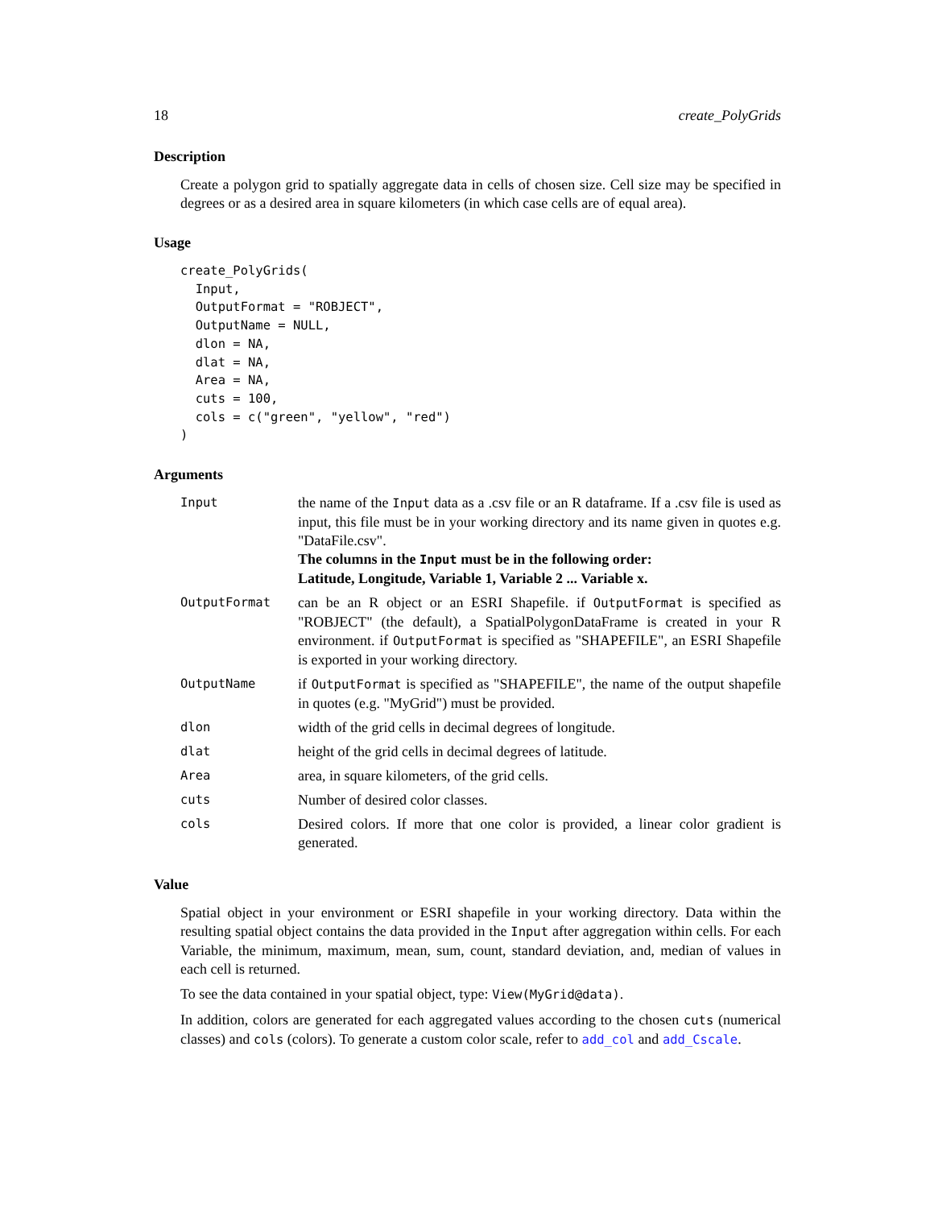18 create_PolyGrids
Description
Create a polygon grid to spatially aggregate data in cells of chosen size. Cell size may be specified in degrees or as a desired area in square kilometers (in which case cells are of equal area).
Usage
create_PolyGrids(
  Input,
  OutputFormat = "ROBJECT",
  OutputName = NULL,
  dlon = NA,
  dlat = NA,
  Area = NA,
  cuts = 100,
  cols = c("green", "yellow", "red")
)
Arguments
| Input | the name of the Input data as a .csv file or an R dataframe. If a .csv file is used as input, this file must be in your working directory and its name given in quotes e.g. "DataFile.csv". The columns in the Input must be in the following order: Latitude, Longitude, Variable 1, Variable 2 ... Variable x. |
| OutputFormat | can be an R object or an ESRI Shapefile. if OutputFormat is specified as "ROBJECT" (the default), a SpatialPolygonDataFrame is created in your R environment. if OutputFormat is specified as "SHAPEFILE", an ESRI Shapefile is exported in your working directory. |
| OutputName | if OutputFormat is specified as "SHAPEFILE", the name of the output shapefile in quotes (e.g. "MyGrid") must be provided. |
| dlon | width of the grid cells in decimal degrees of longitude. |
| dlat | height of the grid cells in decimal degrees of latitude. |
| Area | area, in square kilometers, of the grid cells. |
| cuts | Number of desired color classes. |
| cols | Desired colors. If more that one color is provided, a linear color gradient is generated. |
Value
Spatial object in your environment or ESRI shapefile in your working directory. Data within the resulting spatial object contains the data provided in the Input after aggregation within cells. For each Variable, the minimum, maximum, mean, sum, count, standard deviation, and, median of values in each cell is returned.
To see the data contained in your spatial object, type: View(MyGrid@data).
In addition, colors are generated for each aggregated values according to the chosen cuts (numerical classes) and cols (colors). To generate a custom color scale, refer to add_col and add_Cscale.